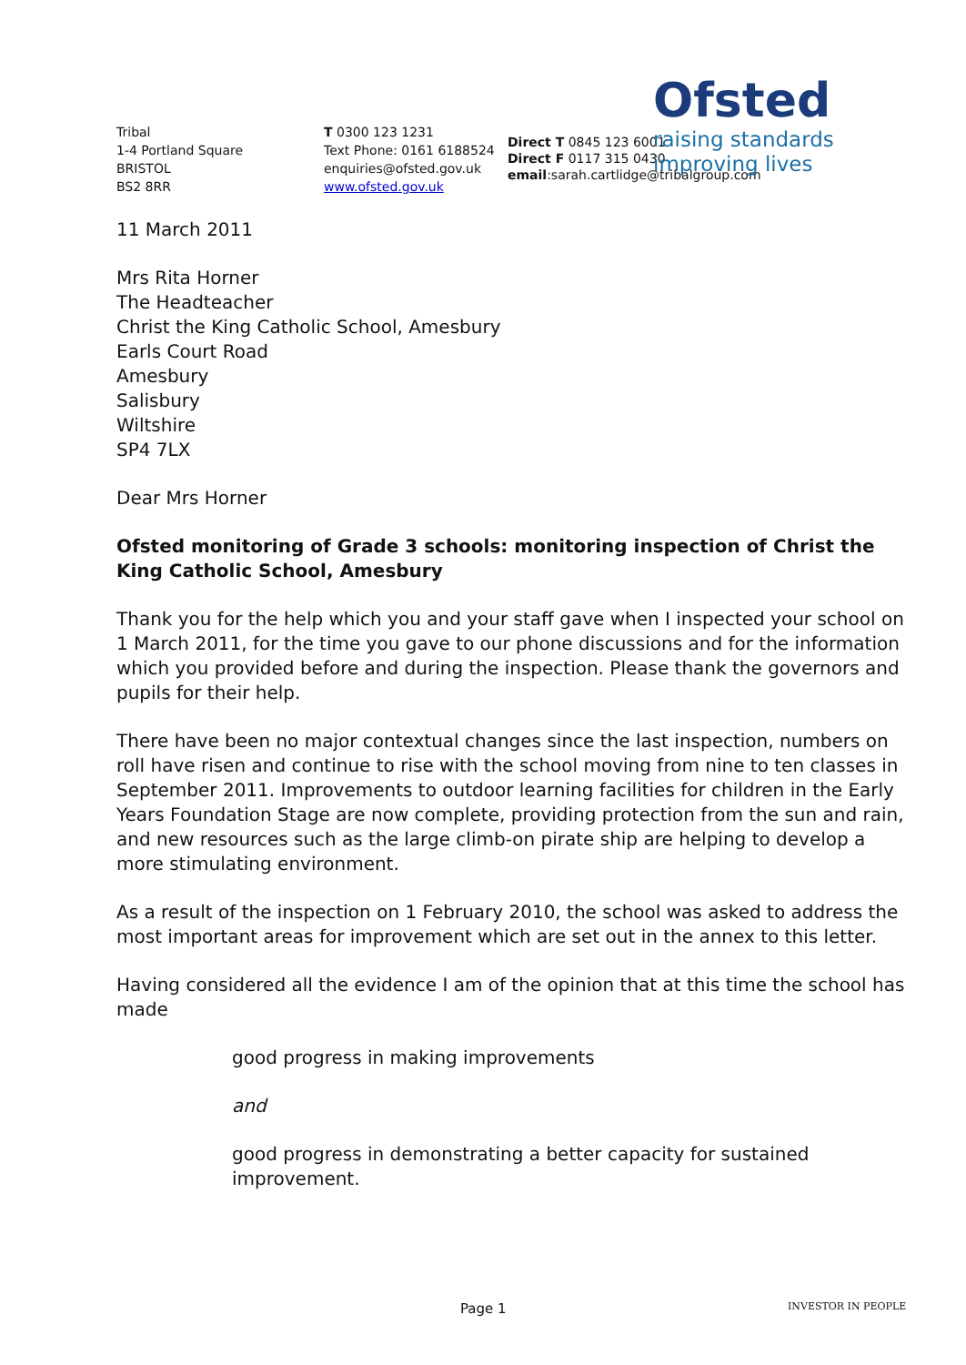Tribal
1-4 Portland Square
BRISTOL
BS2 8RR
T 0300 123 1231
Text Phone: 0161 6188524
enquiries@ofsted.gov.uk
www.ofsted.gov.uk
Direct T 0845 123 6001
Direct F 0117 315 0430
email:sarah.cartlidge@tribalgroup.com
Ofsted
raising standards
improving lives
11 March 2011
Mrs Rita Horner
The Headteacher
Christ the King Catholic School, Amesbury
Earls Court Road
Amesbury
Salisbury
Wiltshire
SP4 7LX
Dear Mrs Horner
Ofsted monitoring of Grade 3 schools: monitoring inspection of Christ the King Catholic School, Amesbury
Thank you for the help which you and your staff gave when I inspected your school on 1 March 2011, for the time you gave to our phone discussions and for the information which you provided before and during the inspection. Please thank the governors and pupils for their help.
There have been no major contextual changes since the last inspection, numbers on roll have risen and continue to rise with the school moving from nine to ten classes in September 2011. Improvements to outdoor learning facilities for children in the Early Years Foundation Stage are now complete, providing protection from the sun and rain, and new resources such as the large climb-on pirate ship are helping to develop a more stimulating environment.
As a result of the inspection on 1 February 2010, the school was asked to address the most important areas for improvement which are set out in the annex to this letter.
Having considered all the evidence I am of the opinion that at this time the school has made
good progress in making improvements
and
good progress in demonstrating a better capacity for sustained improvement.
Page 1 INVESTOR IN PEOPLE